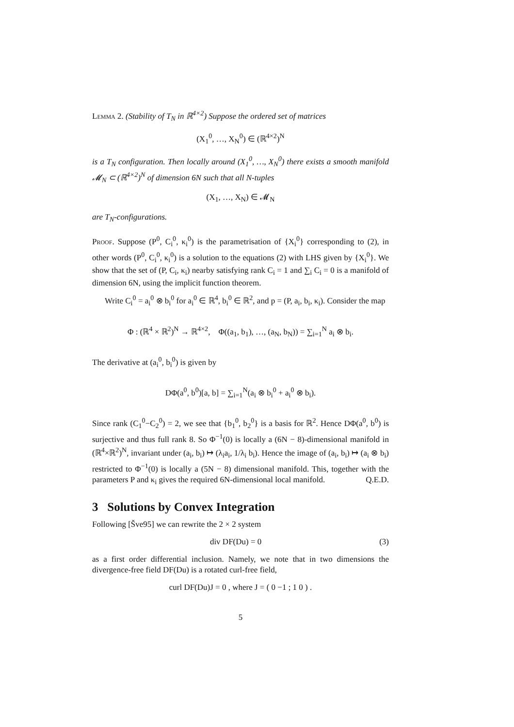Lemma 2. (Stability of T<sub>N</sub> in ℝ<sup>4×2</sup>) Suppose the ordered set of matrices
(X<sub>1</sub><sup>0</sup>, …, X<sub>N</sub><sup>0</sup>) ∈ (ℝ<sup>4×2</sup>)<sup>N</sup>
is a T<sub>N</sub> configuration. Then locally around (X<sub>1</sub><sup>0</sup>, …, X<sub>N</sub><sup>0</sup>) there exists a smooth manifold 𝓜<sub>N</sub> ⊂ (ℝ<sup>4×2</sup>)<sup>N</sup> of dimension 6N such that all N-tuples
(X<sub>1</sub>, …, X<sub>N</sub>) ∈ 𝓜<sub>N</sub>
are T<sub>N</sub>-configurations.
Proof. Suppose (P<sup>0</sup>, C<sub>i</sub><sup>0</sup>, κ<sub>i</sub><sup>0</sup>) is the parametrisation of {X<sub>i</sub><sup>0</sup>} corresponding to (2), in other words (P<sup>0</sup>, C<sub>i</sub><sup>0</sup>, κ<sub>i</sub><sup>0</sup>) is a solution to the equations (2) with LHS given by {X<sub>i</sub><sup>0</sup>}. We show that the set of (P, C<sub>i</sub>, κ<sub>i</sub>) nearby satisfying rank C<sub>i</sub> = 1 and ∑<sub>i</sub> C<sub>i</sub> = 0 is a manifold of dimension 6N, using the implicit function theorem.
Write C<sub>i</sub><sup>0</sup> = a<sub>i</sub><sup>0</sup> ⊗ b<sub>i</sub><sup>0</sup> for a<sub>i</sub><sup>0</sup> ∈ ℝ<sup>4</sup>, b<sub>i</sub><sup>0</sup> ∈ ℝ<sup>2</sup>, and p = (P, a<sub>i</sub>, b<sub>i</sub>, κ<sub>i</sub>). Consider the map
Φ : (ℝ<sup>4</sup> × ℝ<sup>2</sup>)<sup>N</sup> → ℝ<sup>4×2</sup>, Φ((a<sub>1</sub>, b<sub>1</sub>), …, (a<sub>N</sub>, b<sub>N</sub>)) = ∑<sub>i=1</sub><sup>N</sup> a<sub>i</sub> ⊗ b<sub>i</sub>.
The derivative at (a<sub>i</sub><sup>0</sup>, b<sub>i</sub><sup>0</sup>) is given by
DΦ(a<sup>0</sup>, b<sup>0</sup>)[a, b] = ∑<sub>i=1</sub><sup>N</sup>(a<sub>i</sub> ⊗ b<sub>i</sub><sup>0</sup> + a<sub>i</sub><sup>0</sup> ⊗ b<sub>i</sub>).
Since rank (C<sub>1</sub><sup>0</sup>−C<sub>2</sub><sup>0</sup>) = 2, we see that {b<sub>1</sub><sup>0</sup>, b<sub>2</sub><sup>0</sup>} is a basis for ℝ<sup>2</sup>. Hence DΦ(a<sup>0</sup>, b<sup>0</sup>) is surjective and thus full rank 8. So Φ<sup>−1</sup>(0) is locally a (6N − 8)-dimensional manifold in (ℝ<sup>4</sup>×ℝ<sup>2</sup>)<sup>N</sup>, invariant under (a<sub>i</sub>, b<sub>i</sub>) ↦ (λ<sub>i</sub>a<sub>i</sub>, 1/λ<sub>i</sub> b<sub>i</sub>). Hence the image of (a<sub>i</sub>, b<sub>i</sub>) ↦ (a<sub>i</sub> ⊗ b<sub>i</sub>) restricted to Φ<sup>−1</sup>(0) is locally a (5N − 8) dimensional manifold. This, together with the parameters P and κ<sub>i</sub> gives the required 6N-dimensional local manifold. Q.E.D.
3 Solutions by Convex Integration
Following [Šve95] we can rewrite the 2 × 2 system
div DF(Du) = 0 (3)
as a first order differential inclusion. Namely, we note that in two dimensions the divergence-free field DF(Du) is a rotated curl-free field,
curl DF(Du)J = 0 , where J = ( 0 −1 ; 1 0 ) .
5